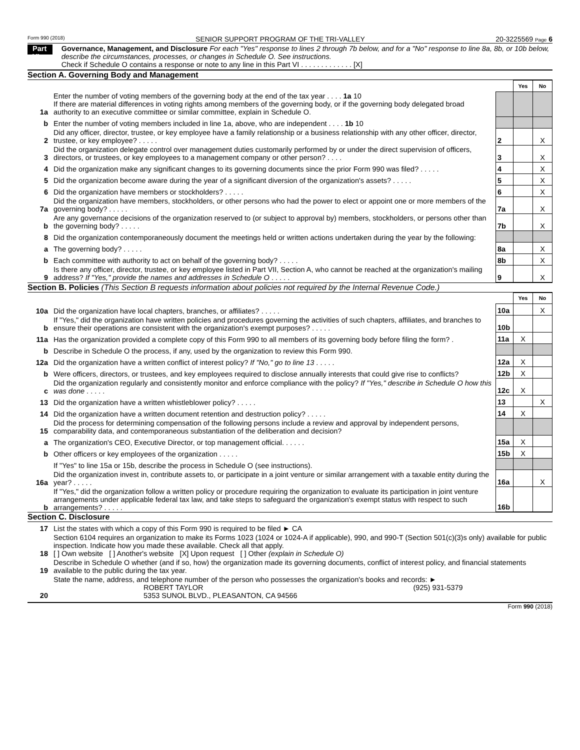Form 990 (2018) SENIOR SUPPORT PROGRAM OF THE TRI-VALLEY 20-3225569 Page 6
Part VI
Governance, Management, and Disclosure For each "Yes" response to lines 2 through 7b below, and for a "No" response to line 8a, 8b, or 10b below, describe the circumstances, processes, or changes in Schedule O. See instructions.
Check if Schedule O contains a response or note to any line in this Part VI . . . . . . . . . . . . . [X]
Section A. Governing Body and Management
| | | | Yes | No |
| 1a | Enter the number of voting members of the governing body at the end of the tax year . . . . 1a 10 If there are material differences in voting rights among members of the governing body, or if the governing body delegated broad authority to an executive committee or similar committee, explain in Schedule O. | | | |
| b | Enter the number of voting members included in line 1a, above, who are independent . . . . 1b 10 | | | |
| 2 | Did any officer, director, trustee, or key employee have a family relationship or a business relationship with any other officer, director, trustee, or key employee? . . . . . | 2 | | X |
| 3 | Did the organization delegate control over management duties customarily performed by or under the direct supervision of officers, directors, or trustees, or key employees to a management company or other person? . . . . | 3 | | X |
| 4 | Did the organization make any significant changes to its governing documents since the prior Form 990 was filed? . . . . . | 4 | | X |
| 5 | Did the organization become aware during the year of a significant diversion of the organization's assets? . . . . . | 5 | | X |
| 6 | Did the organization have members or stockholders? . . . . . | 6 | | X |
| 7a | Did the organization have members, stockholders, or other persons who had the power to elect or appoint one or more members of the governing body? . . . . . | 7a | | X |
| b | Are any governance decisions of the organization reserved to (or subject to approval by) members, stockholders, or persons other than the governing body? . . . . . | 7b | | X |
| 8 | Did the organization contemporaneously document the meetings held or written actions undertaken during the year by the following: | | | |
| a | The governing body? . . . . . | 8a | | X |
| b | Each committee with authority to act on behalf of the governing body? . . . . . | 8b | | X |
| 9 | Is there any officer, director, trustee, or key employee listed in Part VII, Section A, who cannot be reached at the organization's mailing address? If "Yes," provide the names and addresses in Schedule O . . . . . | 9 | | X |
Section B. Policies (This Section B requests information about policies not required by the Internal Revenue Code.)
| | | | Yes | No |
| 10a | Did the organization have local chapters, branches, or affiliates? . . . . . | 10a | | X |
| b | If "Yes," did the organization have written policies and procedures governing the activities of such chapters, affiliates, and branches to ensure their operations are consistent with the organization's exempt purposes? . . . . . | 10b | | |
| 11a | Has the organization provided a complete copy of this Form 990 to all members of its governing body before filing the form? . | 11a | X | |
| b | Describe in Schedule O the process, if any, used by the organization to review this Form 990. | | | |
| 12a | Did the organization have a written conflict of interest policy? If "No," go to line 13 . . . . . | 12a | X | |
| b | Were officers, directors, or trustees, and key employees required to disclose annually interests that could give rise to conflicts? | 12b | X | |
| c | Did the organization regularly and consistently monitor and enforce compliance with the policy? If "Yes," describe in Schedule O how this was done . . . . . | 12c | X | |
| 13 | Did the organization have a written whistleblower policy? . . . . . | 13 | | X |
| 14 | Did the organization have a written document retention and destruction policy? . . . . . | 14 | X | |
| 15 | Did the process for determining compensation of the following persons include a review and approval by independent persons, comparability data, and contemporaneous substantiation of the deliberation and decision? | | | |
| a | The organization's CEO, Executive Director, or top management official. . . . . . | 15a | X | |
| b | Other officers or key employees of the organization . . . . . | 15b | X | |
| | If "Yes" to line 15a or 15b, describe the process in Schedule O (see instructions). | | | |
| 16a | Did the organization invest in, contribute assets to, or participate in a joint venture or similar arrangement with a taxable entity during the year? . . . . . | 16a | | X |
| b | If "Yes," did the organization follow a written policy or procedure requiring the organization to evaluate its participation in joint venture arrangements under applicable federal tax law, and take steps to safeguard the organization's exempt status with respect to such arrangements? . . . . . | 16b | | |
Section C. Disclosure
| 17 | List the states with which a copy of this Form 990 is required to be filed ► CA |
| 18 | Section 6104 requires an organization to make its Forms 1023 (1024 or 1024-A if applicable), 990, and 990-T (Section 501(c)(3)s only) available for public inspection. Indicate how you made these available. Check all that apply. [ ] Own website [ ] Another's website [X] Upon request [ ] Other (explain in Schedule O) |
| 19 | Describe in Schedule O whether (and if so, how) the organization made its governing documents, conflict of interest policy, and financial statements available to the public during the tax year. |
| 20 | State the name, address, and telephone number of the person who possesses the organization's books and records: ► ROBERT TAYLOR (925) 931-5379 5353 SUNOL BLVD., PLEASANTON, CA 94566 |
Form 990 (2018)